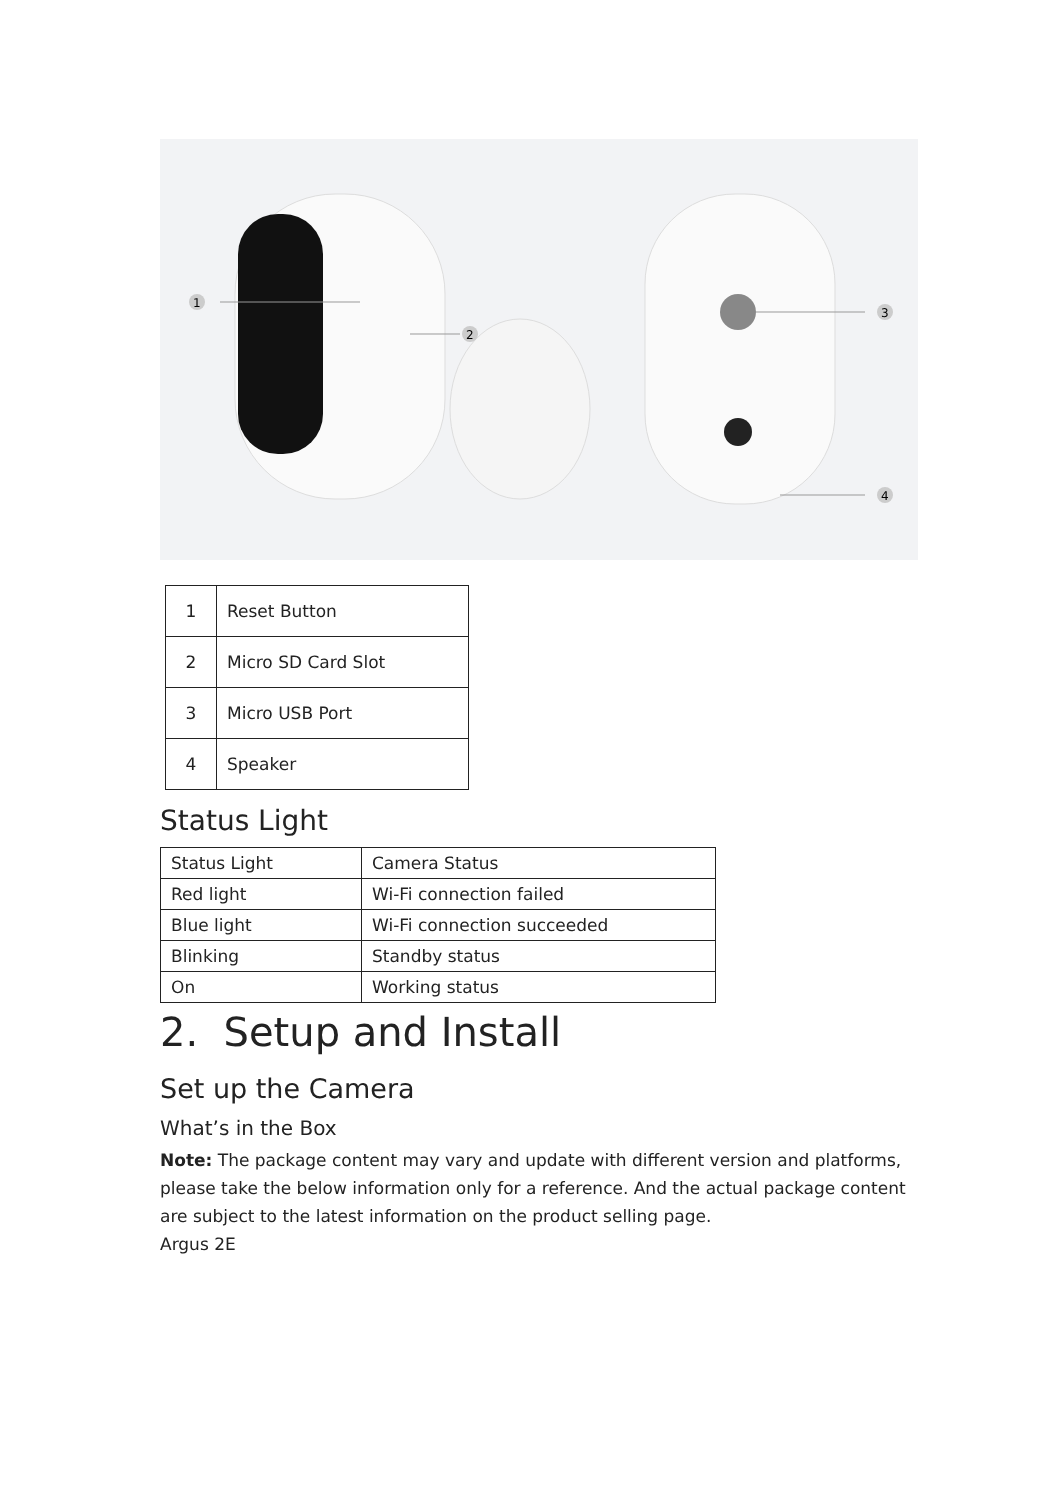1
2
3
4
| 1 | Reset Button |
| 2 | Micro SD Card Slot |
| 3 | Micro USB Port |
| 4 | Speaker |
Status Light
| Status Light | Camera Status |
| Red light | Wi-Fi connection failed |
| Blue light | Wi-Fi connection succeeded |
| Blinking | Standby status |
| On | Working status |
2. Setup and Install
Set up the Camera
What’s in the Box
Note: The package content may vary and update with different version and platforms, please take the below information only for a reference. And the actual package content are subject to the latest information on the product selling page.
Argus 2E